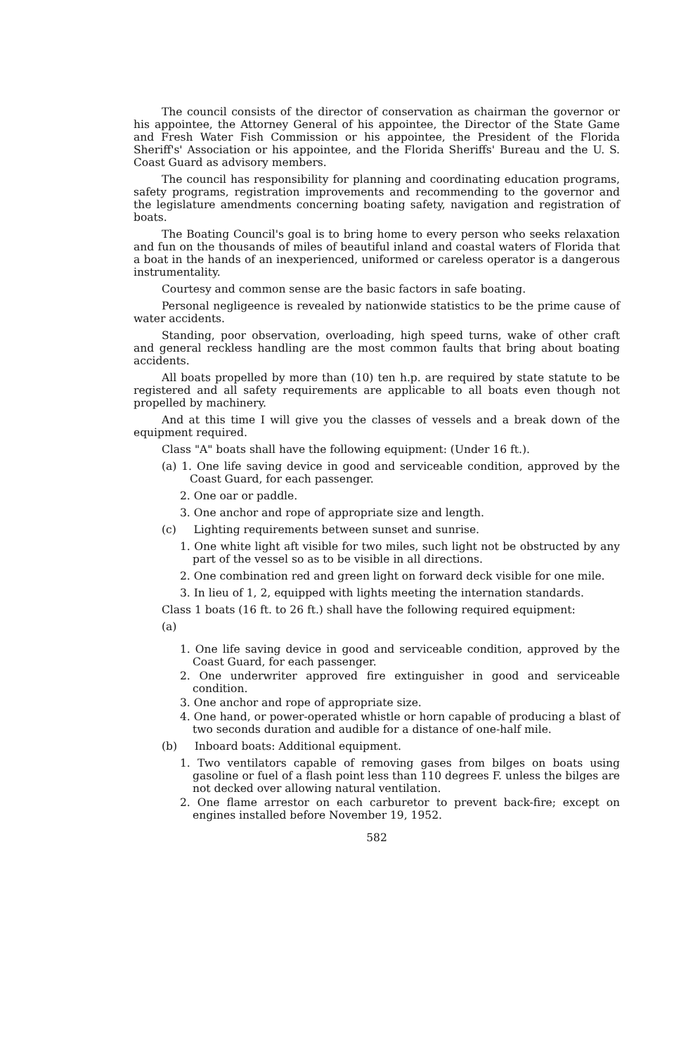The council consists of the director of conservation as chairman the governor or his appointee, the Attorney General of his appointee, the Director of the State Game and Fresh Water Fish Commission or his appointee, the President of the Florida Sheriff's' Association or his appointee, and the Florida Sheriffs' Bureau and the U. S. Coast Guard as advisory members.
The council has responsibility for planning and coordinating education programs, safety programs, registration improvements and recommending to the governor and the legislature amendments concerning boating safety, navigation and registration of boats.
The Boating Council's goal is to bring home to every person who seeks relaxation and fun on the thousands of miles of beautiful inland and coastal waters of Florida that a boat in the hands of an inexperienced, uniformed or careless operator is a dangerous instrumentality.
Courtesy and common sense are the basic factors in safe boating.
Personal negligeence is revealed by nationwide statistics to be the prime cause of water accidents.
Standing, poor observation, overloading, high speed turns, wake of other craft and general reckless handling are the most common faults that bring about boating accidents.
All boats propelled by more than (10) ten h.p. are required by state statute to be registered and all safety requirements are applicable to all boats even though not propelled by machinery.
And at this time I will give you the classes of vessels and a break down of the equipment required.
Class "A" boats shall have the following equipment: (Under 16 ft.).
(a) 1. One life saving device in good and serviceable condition, approved by the Coast Guard, for each passenger.
2. One oar or paddle.
3. One anchor and rope of appropriate size and length.
(c) Lighting requirements between sunset and sunrise.
1. One white light aft visible for two miles, such light not be obstructed by any part of the vessel so as to be visible in all directions.
2. One combination red and green light on forward deck visible for one mile.
3. In lieu of 1, 2, equipped with lights meeting the internation standards.
Class 1 boats (16 ft. to 26 ft.) shall have the following required equipment:
(a)
1. One life saving device in good and serviceable condition, approved by the Coast Guard, for each passenger.
2. One underwriter approved fire extinguisher in good and serviceable condition.
3. One anchor and rope of appropriate size.
4. One hand, or power-operated whistle or horn capable of producing a blast of two seconds duration and audible for a distance of one-half mile.
(b) Inboard boats: Additional equipment.
1. Two ventilators capable of removing gases from bilges on boats using gasoline or fuel of a flash point less than 110 degrees F. unless the bilges are not decked over allowing natural ventilation.
2. One flame arrestor on each carburetor to prevent back-fire; except on engines installed before November 19, 1952.
582